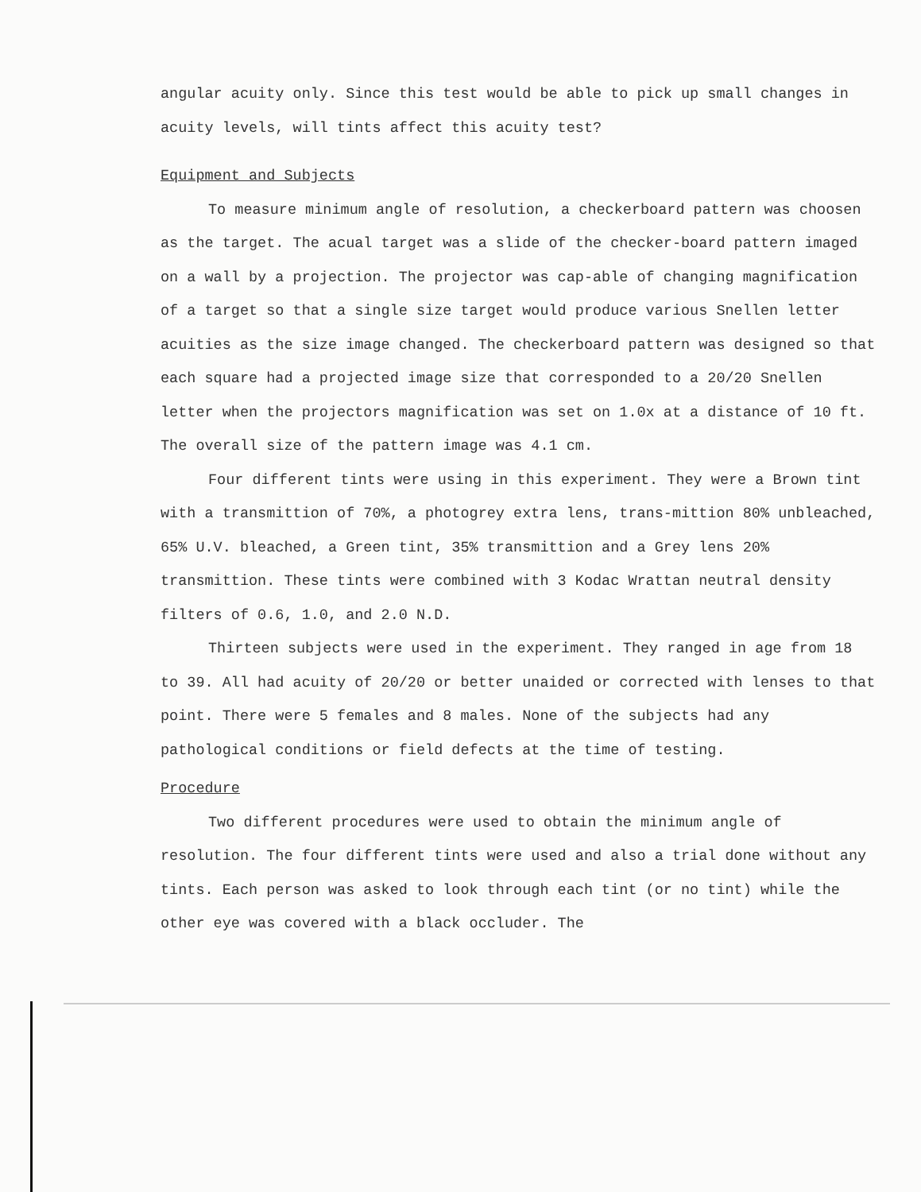angular acuity only. Since this test would be able to pick up small changes in acuity levels, will tints affect this acuity test?
Equipment and Subjects
To measure minimum angle of resolution, a checkerboard pattern was choosen as the target. The acual target was a slide of the checker-board pattern imaged on a wall by a projection. The projector was cap-able of changing magnification of a target so that a single size target would produce various Snellen letter acuities as the size image changed. The checkerboard pattern was designed so that each square had a projected image size that corresponded to a 20/20 Snellen letter when the projectors magnification was set on 1.0x at a distance of 10 ft. The overall size of the pattern image was 4.1 cm.
Four different tints were using in this experiment. They were a Brown tint with a transmittion of 70%, a photogrey extra lens, trans-mittion 80% unbleached, 65% U.V. bleached, a Green tint, 35% transmittion and a Grey lens 20% transmittion. These tints were combined with 3 Kodac Wrattan neutral density filters of 0.6, 1.0, and 2.0 N.D.
Thirteen subjects were used in the experiment. They ranged in age from 18 to 39. All had acuity of 20/20 or better unaided or corrected with lenses to that point. There were 5 females and 8 males. None of the subjects had any pathological conditions or field defects at the time of testing.
Procedure
Two different procedures were used to obtain the minimum angle of resolution. The four different tints were used and also a trial done without any tints. Each person was asked to look through each tint (or no tint) while the other eye was covered with a black occluder. The